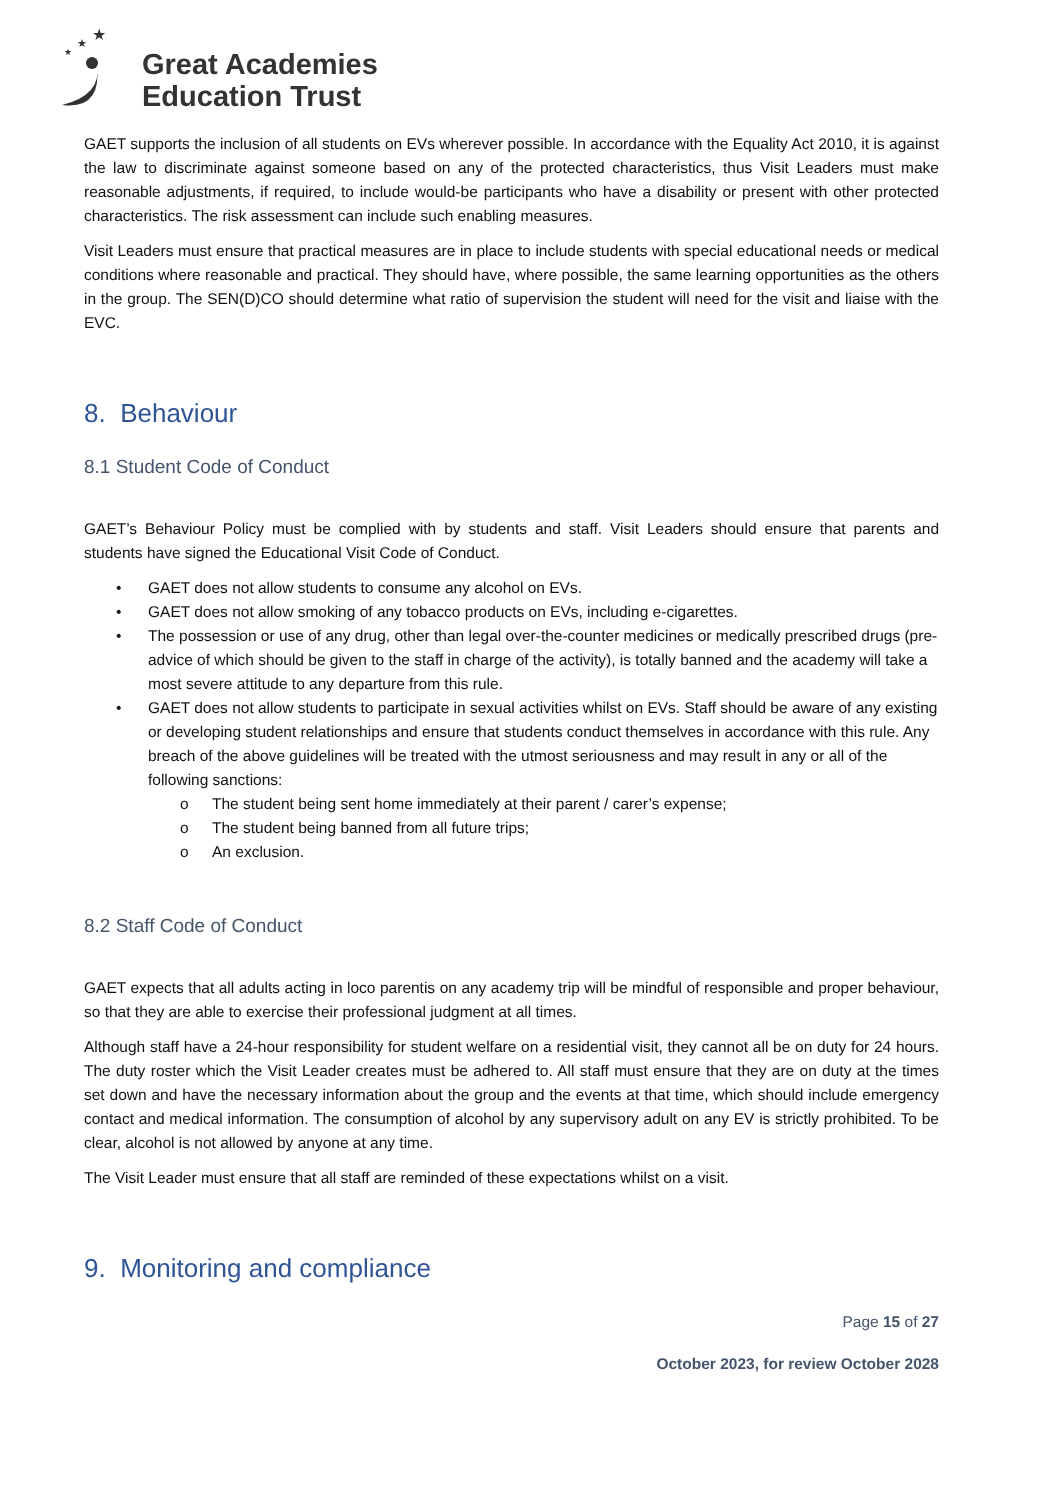★
★
★
Great Academies
Education Trust
GAET supports the inclusion of all students on EVs wherever possible. In accordance with the Equality Act 2010, it is against the law to discriminate against someone based on any of the protected characteristics, thus Visit Leaders must make reasonable adjustments, if required, to include would-be participants who have a disability or present with other protected characteristics. The risk assessment can include such enabling measures.
Visit Leaders must ensure that practical measures are in place to include students with special educational needs or medical conditions where reasonable and practical. They should have, where possible, the same learning opportunities as the others in the group. The SEN(D)CO should determine what ratio of supervision the student will need for the visit and liaise with the EVC.
8. Behaviour
8.1 Student Code of Conduct
GAET’s Behaviour Policy must be complied with by students and staff. Visit Leaders should ensure that parents and students have signed the Educational Visit Code of Conduct.
• GAET does not allow students to consume any alcohol on EVs.
• GAET does not allow smoking of any tobacco products on EVs, including e-cigarettes.
• The possession or use of any drug, other than legal over-the-counter medicines or medically prescribed drugs (pre-advice of which should be given to the staff in charge of the activity), is totally banned and the academy will take a most severe attitude to any departure from this rule.
• GAET does not allow students to participate in sexual activities whilst on EVs. Staff should be aware of any existing or developing student relationships and ensure that students conduct themselves in accordance with this rule. Any breach of the above guidelines will be treated with the utmost seriousness and may result in any or all of the following sanctions:
o The student being sent home immediately at their parent / carer’s expense;
o The student being banned from all future trips;
o An exclusion.
8.2 Staff Code of Conduct
GAET expects that all adults acting in loco parentis on any academy trip will be mindful of responsible and proper behaviour, so that they are able to exercise their professional judgment at all times.
Although staff have a 24-hour responsibility for student welfare on a residential visit, they cannot all be on duty for 24 hours. The duty roster which the Visit Leader creates must be adhered to. All staff must ensure that they are on duty at the times set down and have the necessary information about the group and the events at that time, which should include emergency contact and medical information. The consumption of alcohol by any supervisory adult on any EV is strictly prohibited. To be clear, alcohol is not allowed by anyone at any time.
The Visit Leader must ensure that all staff are reminded of these expectations whilst on a visit.
9. Monitoring and compliance
Page 15 of 27
October 2023, for review October 2028